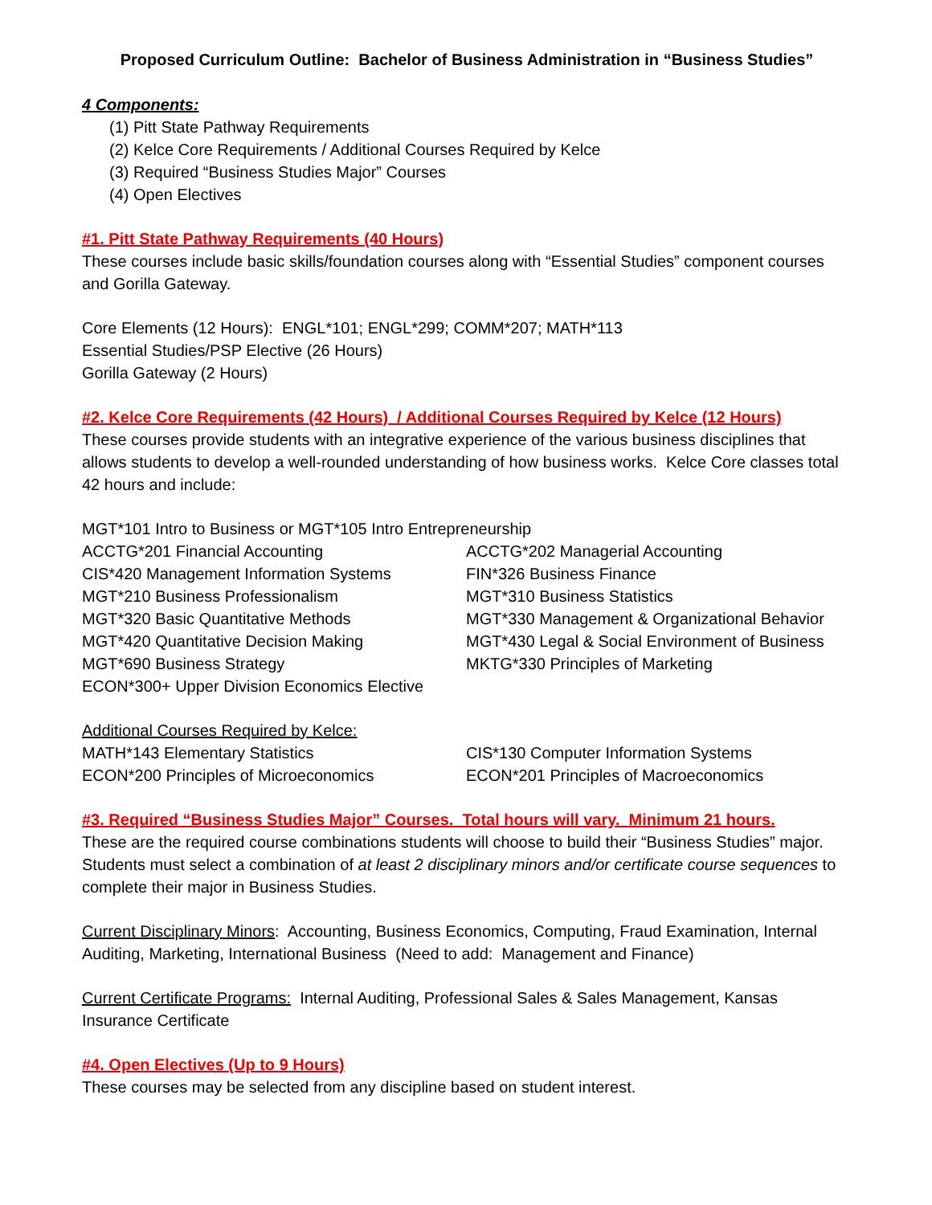Proposed Curriculum Outline: Bachelor of Business Administration in “Business Studies”
4 Components:
(1) Pitt State Pathway Requirements
(2) Kelce Core Requirements / Additional Courses Required by Kelce
(3) Required “Business Studies Major” Courses
(4) Open Electives
#1. Pitt State Pathway Requirements (40 Hours)
These courses include basic skills/foundation courses along with “Essential Studies” component courses and Gorilla Gateway.
Core Elements (12 Hours): ENGL*101; ENGL*299; COMM*207; MATH*113
Essential Studies/PSP Elective (26 Hours)
Gorilla Gateway (2 Hours)
#2. Kelce Core Requirements (42 Hours) / Additional Courses Required by Kelce (12 Hours)
These courses provide students with an integrative experience of the various business disciplines that allows students to develop a well-rounded understanding of how business works. Kelce Core classes total 42 hours and include:
MGT*101 Intro to Business or MGT*105 Intro Entrepreneurship
ACCTG*201 Financial Accounting
ACCTG*202 Managerial Accounting
CIS*420 Management Information Systems
FIN*326 Business Finance
MGT*210 Business Professionalism
MGT*310 Business Statistics
MGT*320 Basic Quantitative Methods
MGT*330 Management & Organizational Behavior
MGT*420 Quantitative Decision Making
MGT*430 Legal & Social Environment of Business
MGT*690 Business Strategy
MKTG*330 Principles of Marketing
ECON*300+ Upper Division Economics Elective
Additional Courses Required by Kelce:
MATH*143 Elementary Statistics
CIS*130 Computer Information Systems
ECON*200 Principles of Microeconomics
ECON*201 Principles of Macroeconomics
#3. Required “Business Studies Major” Courses. Total hours will vary. Minimum 21 hours.
These are the required course combinations students will choose to build their “Business Studies” major. Students must select a combination of at least 2 disciplinary minors and/or certificate course sequences to complete their major in Business Studies.
Current Disciplinary Minors: Accounting, Business Economics, Computing, Fraud Examination, Internal Auditing, Marketing, International Business (Need to add: Management and Finance)
Current Certificate Programs: Internal Auditing, Professional Sales & Sales Management, Kansas Insurance Certificate
#4. Open Electives (Up to 9 Hours)
These courses may be selected from any discipline based on student interest.